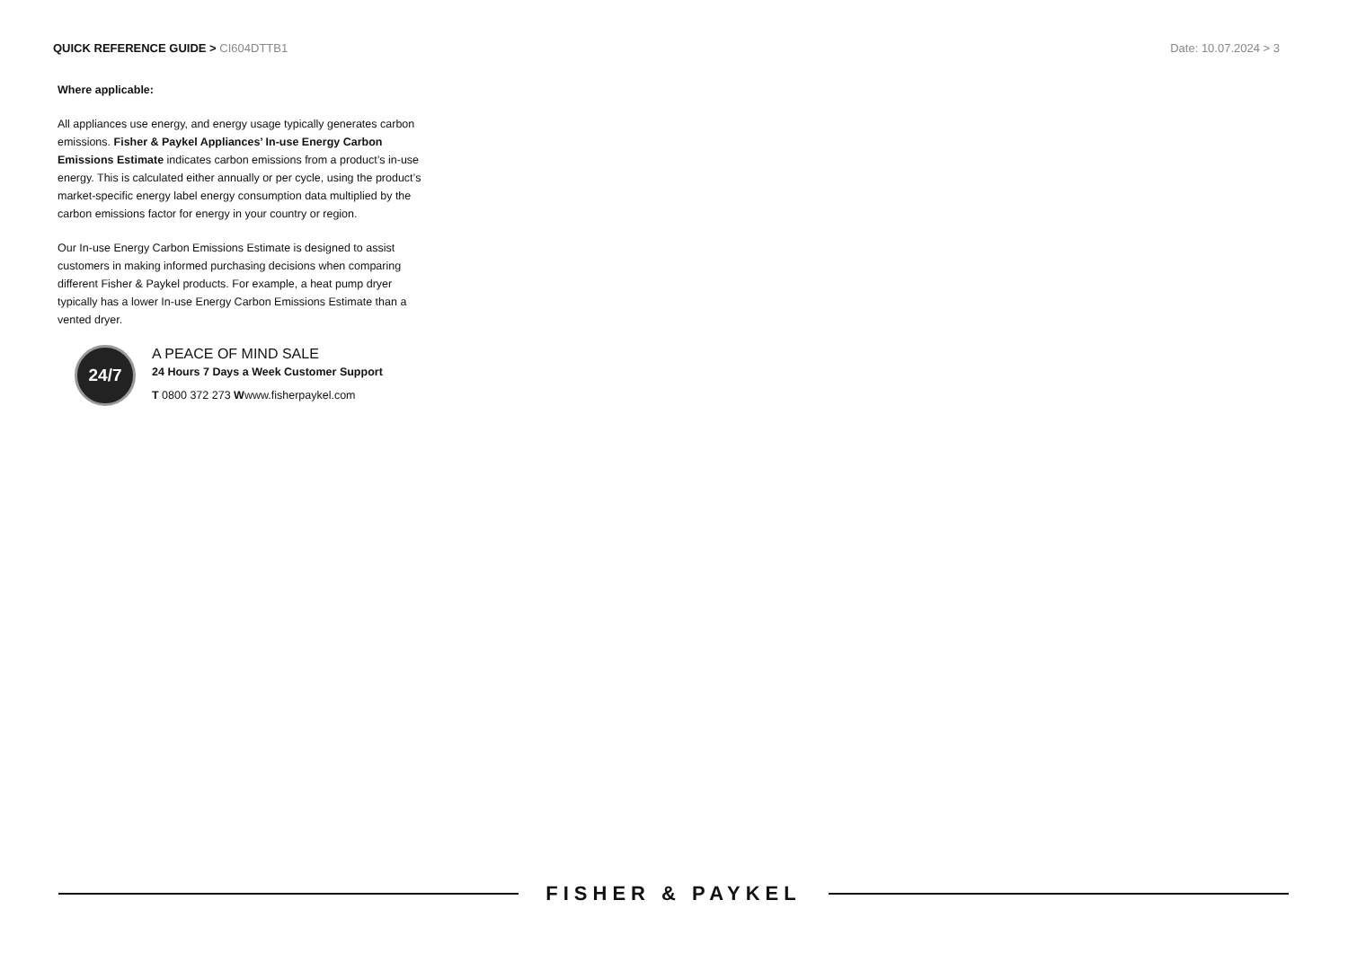QUICK REFERENCE GUIDE > CI604DTTB1
Date: 10.07.2024 > 3
Where applicable:
All appliances use energy, and energy usage typically generates carbon emissions. Fisher & Paykel Appliances’ In-use Energy Carbon Emissions Estimate indicates carbon emissions from a product’s in-use energy. This is calculated either annually or per cycle, using the product’s market-specific energy label energy consumption data multiplied by the carbon emissions factor for energy in your country or region.
Our In-use Energy Carbon Emissions Estimate is designed to assist customers in making informed purchasing decisions when comparing different Fisher & Paykel products. For example, a heat pump dryer typically has a lower In-use Energy Carbon Emissions Estimate than a vented dryer.
24/7
A PEACE OF MIND SALE
24 Hours 7 Days a Week Customer Support
T 0800 372 273 Wwww.fisherpaykel.com
FISHER & PAYKEL